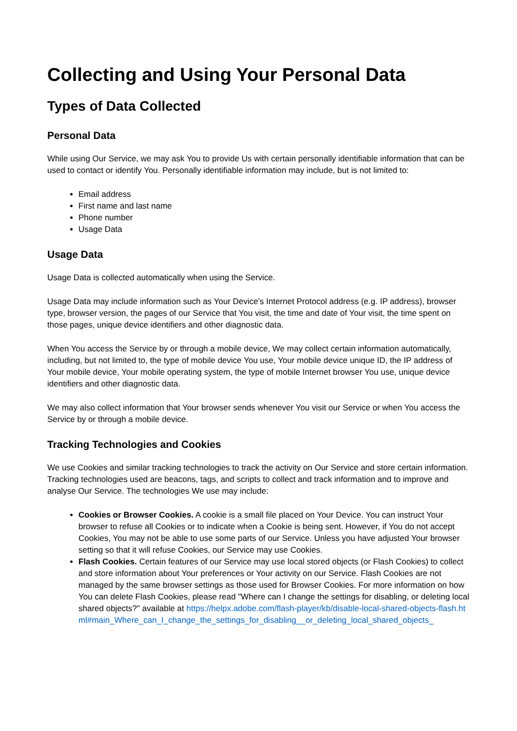Collecting and Using Your Personal Data
Types of Data Collected
Personal Data
While using Our Service, we may ask You to provide Us with certain personally identifiable information that can be used to contact or identify You. Personally identifiable information may include, but is not limited to:
Email address
First name and last name
Phone number
Usage Data
Usage Data
Usage Data is collected automatically when using the Service.
Usage Data may include information such as Your Device's Internet Protocol address (e.g. IP address), browser type, browser version, the pages of our Service that You visit, the time and date of Your visit, the time spent on those pages, unique device identifiers and other diagnostic data.
When You access the Service by or through a mobile device, We may collect certain information automatically, including, but not limited to, the type of mobile device You use, Your mobile device unique ID, the IP address of Your mobile device, Your mobile operating system, the type of mobile Internet browser You use, unique device identifiers and other diagnostic data.
We may also collect information that Your browser sends whenever You visit our Service or when You access the Service by or through a mobile device.
Tracking Technologies and Cookies
We use Cookies and similar tracking technologies to track the activity on Our Service and store certain information. Tracking technologies used are beacons, tags, and scripts to collect and track information and to improve and analyse Our Service. The technologies We use may include:
Cookies or Browser Cookies. A cookie is a small file placed on Your Device. You can instruct Your browser to refuse all Cookies or to indicate when a Cookie is being sent. However, if You do not accept Cookies, You may not be able to use some parts of our Service. Unless you have adjusted Your browser setting so that it will refuse Cookies, our Service may use Cookies.
Flash Cookies. Certain features of our Service may use local stored objects (or Flash Cookies) to collect and store information about Your preferences or Your activity on our Service. Flash Cookies are not managed by the same browser settings as those used for Browser Cookies. For more information on how You can delete Flash Cookies, please read "Where can I change the settings for disabling, or deleting local shared objects?" available at https://helpx.adobe.com/flash-player/kb/disable-local-shared-objects-flash.html#main_Where_can_I_change_the_settings_for_disabling__or_deleting_local_shared_objects_